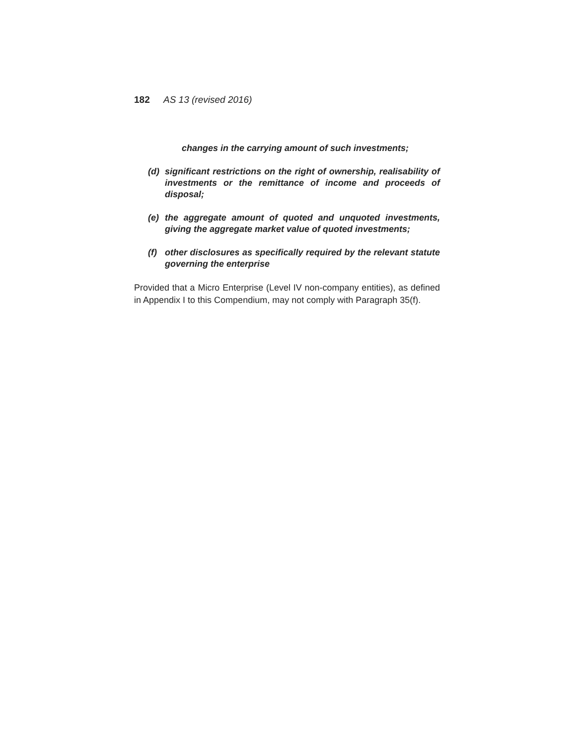182 AS 13 (revised 2016)
changes in the carrying amount of such investments;
(d) significant restrictions on the right of ownership, realisability of investments or the remittance of income and proceeds of disposal;
(e) the aggregate amount of quoted and unquoted investments, giving the aggregate market value of quoted investments;
(f) other disclosures as specifically required by the relevant statute governing the enterprise
Provided that a Micro Enterprise (Level IV non-company entities), as defined in Appendix I to this Compendium, may not comply with Paragraph 35(f).